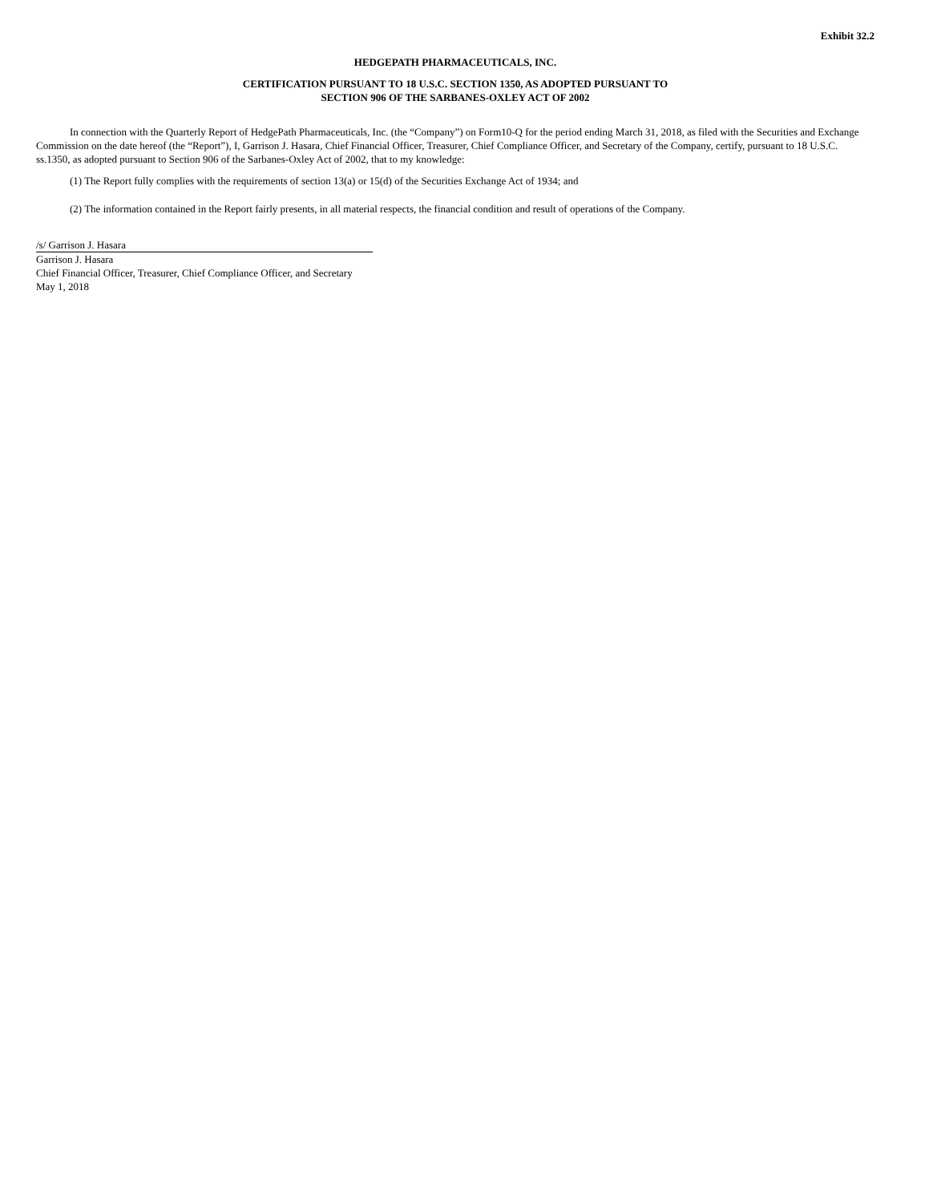Exhibit 32.2
HEDGEPATH PHARMACEUTICALS, INC.
CERTIFICATION PURSUANT TO 18 U.S.C. SECTION 1350, AS ADOPTED PURSUANT TO
SECTION 906 OF THE SARBANES-OXLEY ACT OF 2002
In connection with the Quarterly Report of HedgePath Pharmaceuticals, Inc. (the “Company”) on Form10-Q for the period ending March 31, 2018, as filed with the Securities and Exchange Commission on the date hereof (the “Report”), I, Garrison J. Hasara, Chief Financial Officer, Treasurer, Chief Compliance Officer, and Secretary of the Company, certify, pursuant to 18 U.S.C. ss.1350, as adopted pursuant to Section 906 of the Sarbanes-Oxley Act of 2002, that to my knowledge:
(1) The Report fully complies with the requirements of section 13(a) or 15(d) of the Securities Exchange Act of 1934; and
(2) The information contained in the Report fairly presents, in all material respects, the financial condition and result of operations of the Company.
/s/ Garrison J. Hasara
Garrison J. Hasara
Chief Financial Officer, Treasurer, Chief Compliance Officer, and Secretary
May 1, 2018